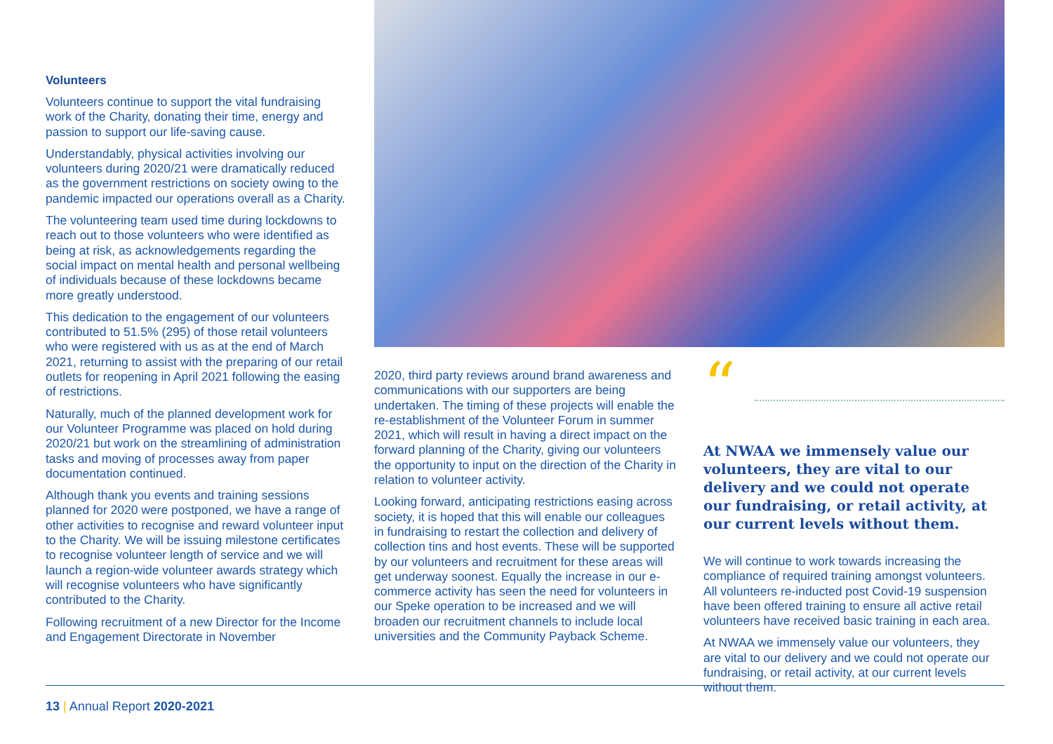Volunteers
Volunteers continue to support the vital fundraising work of the Charity, donating their time, energy and passion to support our life-saving cause.
Understandably, physical activities involving our volunteers during 2020/21 were dramatically reduced as the government restrictions on society owing to the pandemic impacted our operations overall as a Charity.
The volunteering team used time during lockdowns to reach out to those volunteers who were identified as being at risk, as acknowledgements regarding the social impact on mental health and personal wellbeing of individuals because of these lockdowns became more greatly understood.
This dedication to the engagement of our volunteers contributed to 51.5% (295) of those retail volunteers who were registered with us as at the end of March 2021, returning to assist with the preparing of our retail outlets for reopening in April 2021 following the easing of restrictions.
Naturally, much of the planned development work for our Volunteer Programme was placed on hold during 2020/21 but work on the streamlining of administration tasks and moving of processes away from paper documentation continued.
Although thank you events and training sessions planned for 2020 were postponed, we have a range of other activities to recognise and reward volunteer input to the Charity. We will be issuing milestone certificates to recognise volunteer length of service and we will launch a region-wide volunteer awards strategy which will recognise volunteers who have significantly contributed to the Charity.
Following recruitment of a new Director for the Income and Engagement Directorate in November
2020, third party reviews around brand awareness and communications with our supporters are being undertaken. The timing of these projects will enable the re-establishment of the Volunteer Forum in summer 2021, which will result in having a direct impact on the forward planning of the Charity, giving our volunteers the opportunity to input on the direction of the Charity in relation to volunteer activity.
Looking forward, anticipating restrictions easing across society, it is hoped that this will enable our colleagues in fundraising to restart the collection and delivery of collection tins and host events. These will be supported by our volunteers and recruitment for these areas will get underway soonest. Equally the increase in our e-commerce activity has seen the need for volunteers in our Speke operation to be increased and we will broaden our recruitment channels to include local universities and the Community Payback Scheme.
“
At NWAA we immensely value our volunteers, they are vital to our delivery and we could not operate our fundraising, or retail activity, at our current levels without them.
We will continue to work towards increasing the compliance of required training amongst volunteers. All volunteers re-inducted post Covid-19 suspension have been offered training to ensure all active retail volunteers have received basic training in each area.
At NWAA we immensely value our volunteers, they are vital to our delivery and we could not operate our fundraising, or retail activity, at our current levels without them.
13 | Annual Report 2020-2021